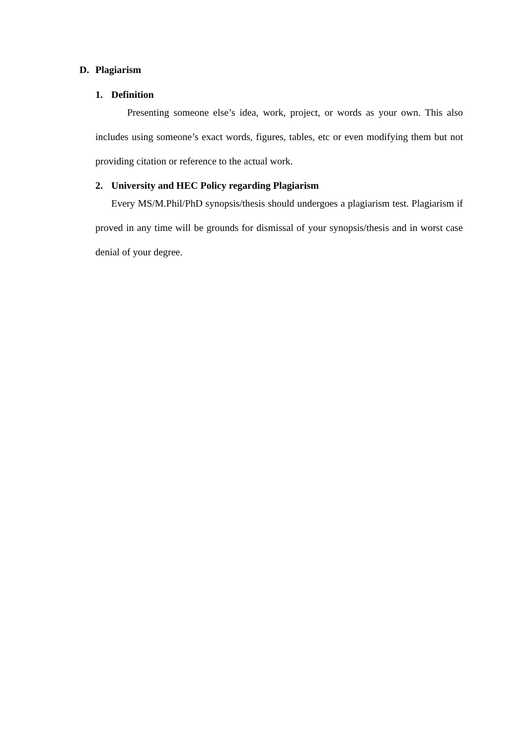D. Plagiarism
1. Definition
Presenting someone else’s idea, work, project, or words as your own. This also includes using someone’s exact words, figures, tables, etc or even modifying them but not providing citation or reference to the actual work.
2. University and HEC Policy regarding Plagiarism
Every MS/M.Phil/PhD synopsis/thesis should undergoes a plagiarism test. Plagiarism if proved in any time will be grounds for dismissal of your synopsis/thesis and in worst case denial of your degree.